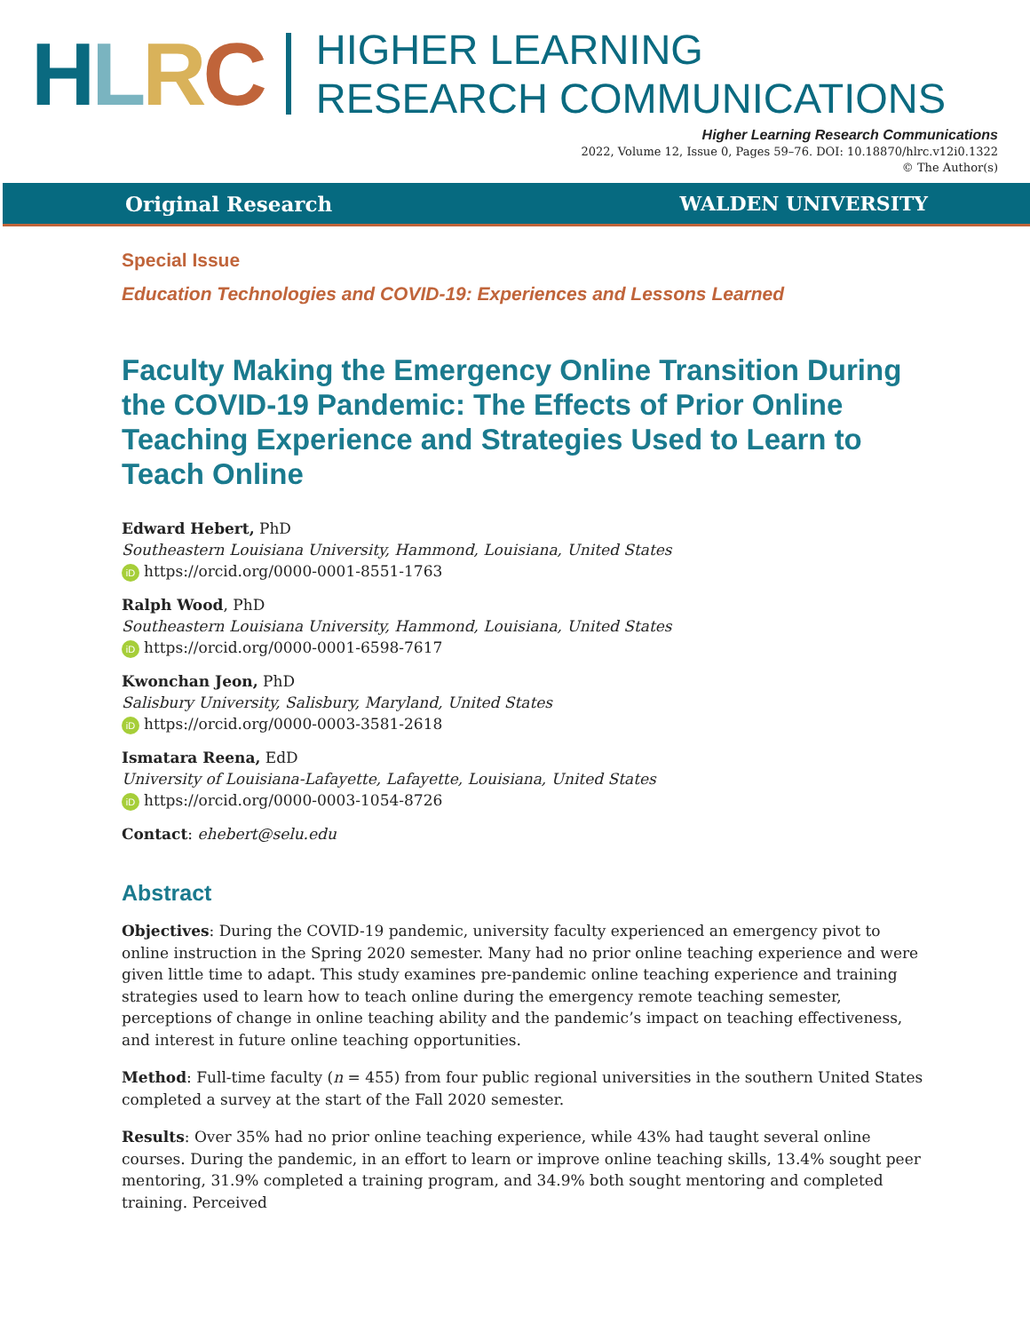HLRC
HIGHER LEARNING
RESEARCH COMMUNICATIONS
Higher Learning Research Communications
2022, Volume 12, Issue 0, Pages 59–76. DOI: 10.18870/hlrc.v12i0.1322
© The Author(s)
Original Research WALDEN UNIVERSITY
Special Issue
Education Technologies and COVID-19: Experiences and Lessons Learned
Faculty Making the Emergency Online Transition During the COVID-19 Pandemic: The Effects of Prior Online Teaching Experience and Strategies Used to Learn to Teach Online
Edward Hebert, PhD
Southeastern Louisiana University, Hammond, Louisiana, United States
iD https://orcid.org/0000-0001-8551-1763
Ralph Wood, PhD
Southeastern Louisiana University, Hammond, Louisiana, United States
iD https://orcid.org/0000-0001-6598-7617
Kwonchan Jeon, PhD
Salisbury University, Salisbury, Maryland, United States
iD https://orcid.org/0000-0003-3581-2618
Ismatara Reena, EdD
University of Louisiana-Lafayette, Lafayette, Louisiana, United States
iD https://orcid.org/0000-0003-1054-8726
Contact: ehebert@selu.edu
Abstract
Objectives: During the COVID-19 pandemic, university faculty experienced an emergency pivot to online instruction in the Spring 2020 semester. Many had no prior online teaching experience and were given little time to adapt. This study examines pre-pandemic online teaching experience and training strategies used to learn how to teach online during the emergency remote teaching semester, perceptions of change in online teaching ability and the pandemic’s impact on teaching effectiveness, and interest in future online teaching opportunities.
Method: Full-time faculty (n = 455) from four public regional universities in the southern United States completed a survey at the start of the Fall 2020 semester.
Results: Over 35% had no prior online teaching experience, while 43% had taught several online courses. During the pandemic, in an effort to learn or improve online teaching skills, 13.4% sought peer mentoring, 31.9% completed a training program, and 34.9% both sought mentoring and completed training. Perceived